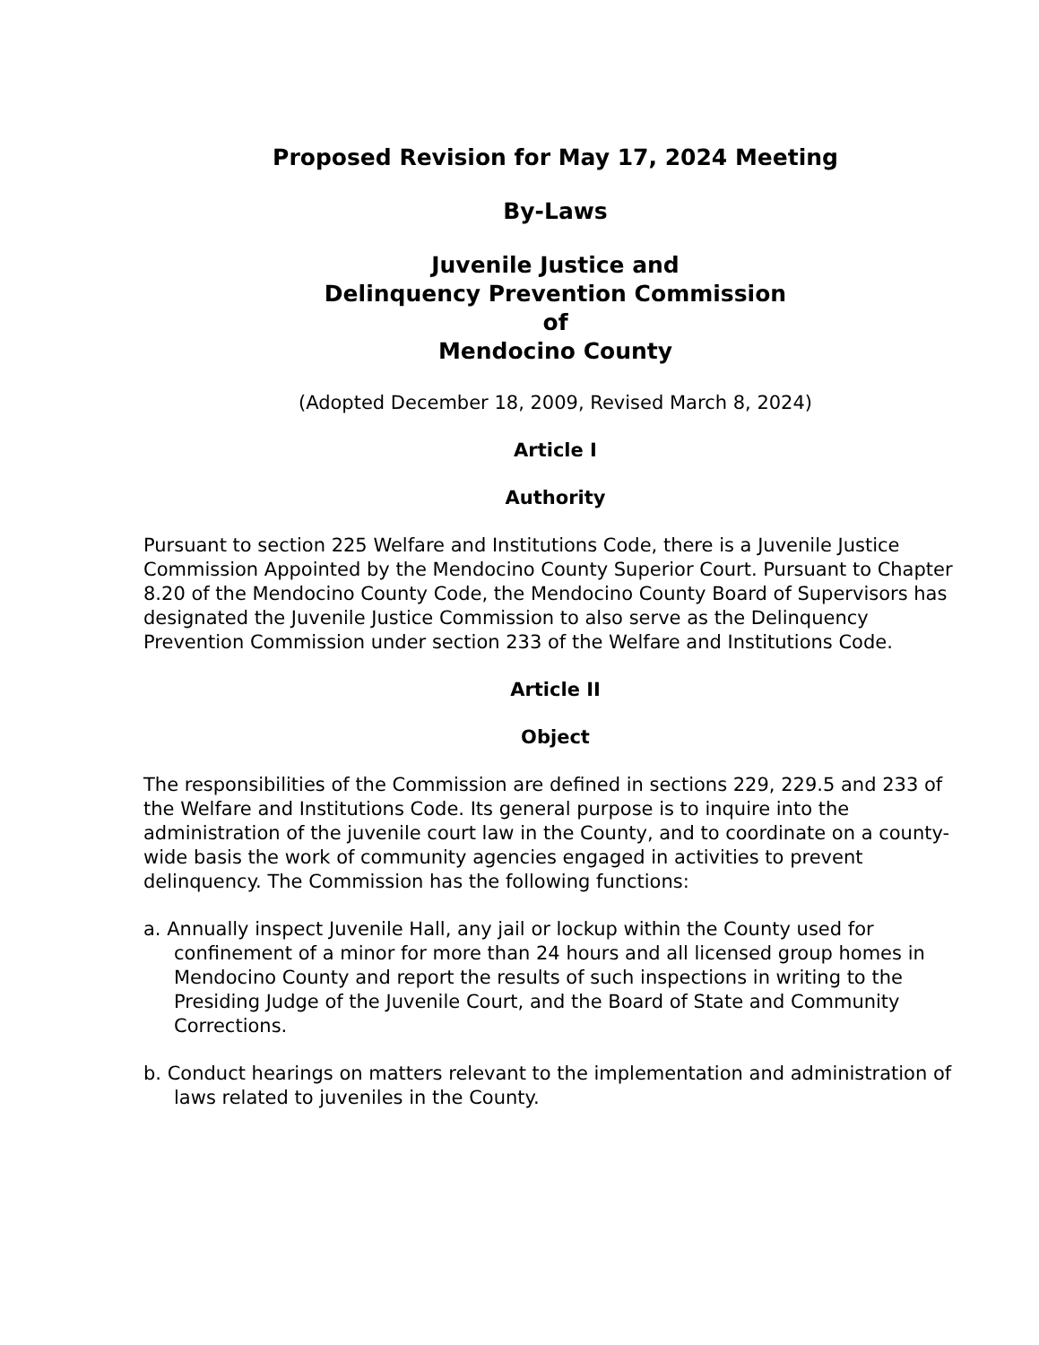Proposed Revision for May 17, 2024 Meeting
By-Laws
Juvenile Justice and
Delinquency Prevention Commission
of
Mendocino County
(Adopted December 18, 2009, Revised March 8, 2024)
Article I
Authority
Pursuant to section 225 Welfare and Institutions Code, there is a Juvenile Justice Commission Appointed by the Mendocino County Superior Court. Pursuant to Chapter 8.20 of the Mendocino County Code, the Mendocino County Board of Supervisors has designated the Juvenile Justice Commission to also serve as the Delinquency Prevention Commission under section 233 of the Welfare and Institutions Code.
Article II
Object
The responsibilities of the Commission are defined in sections 229, 229.5 and 233 of the Welfare and Institutions Code. Its general purpose is to inquire into the administration of the juvenile court law in the County, and to coordinate on a county-wide basis the work of community agencies engaged in activities to prevent delinquency. The Commission has the following functions:
a. Annually inspect Juvenile Hall, any jail or lockup within the County used for confinement of a minor for more than 24 hours and all licensed group homes in Mendocino County and report the results of such inspections in writing to the Presiding Judge of the Juvenile Court, and the Board of State and Community Corrections.
b. Conduct hearings on matters relevant to the implementation and administration of laws related to juveniles in the County.